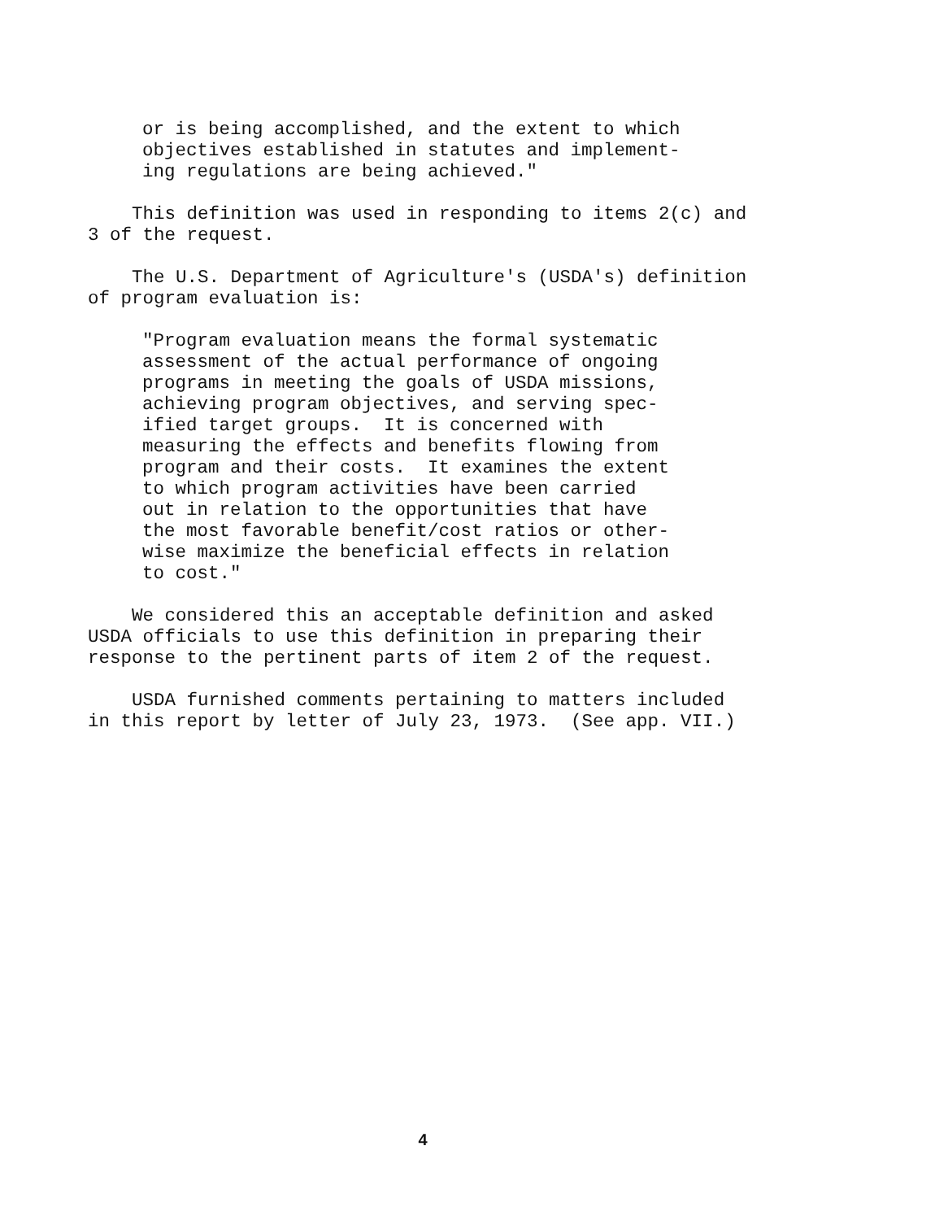or is being accomplished, and the extent to which objectives established in statutes and implement- ing regulations are being achieved."
This definition was used in responding to items 2(c) and 3 of the request.
The U.S. Department of Agriculture's (USDA's) definition of program evaluation is:
"Program evaluation means the formal systematic assessment of the actual performance of ongoing programs in meeting the goals of USDA missions, achieving program objectives, and serving spec- ified target groups. It is concerned with measuring the effects and benefits flowing from program and their costs. It examines the extent to which program activities have been carried out in relation to the opportunities that have the most favorable benefit/cost ratios or other- wise maximize the beneficial effects in relation to cost."
We considered this an acceptable definition and asked USDA officials to use this definition in preparing their response to the pertinent parts of item 2 of the request.
USDA furnished comments pertaining to matters included in this report by letter of July 23, 1973. (See app. VII.)
4